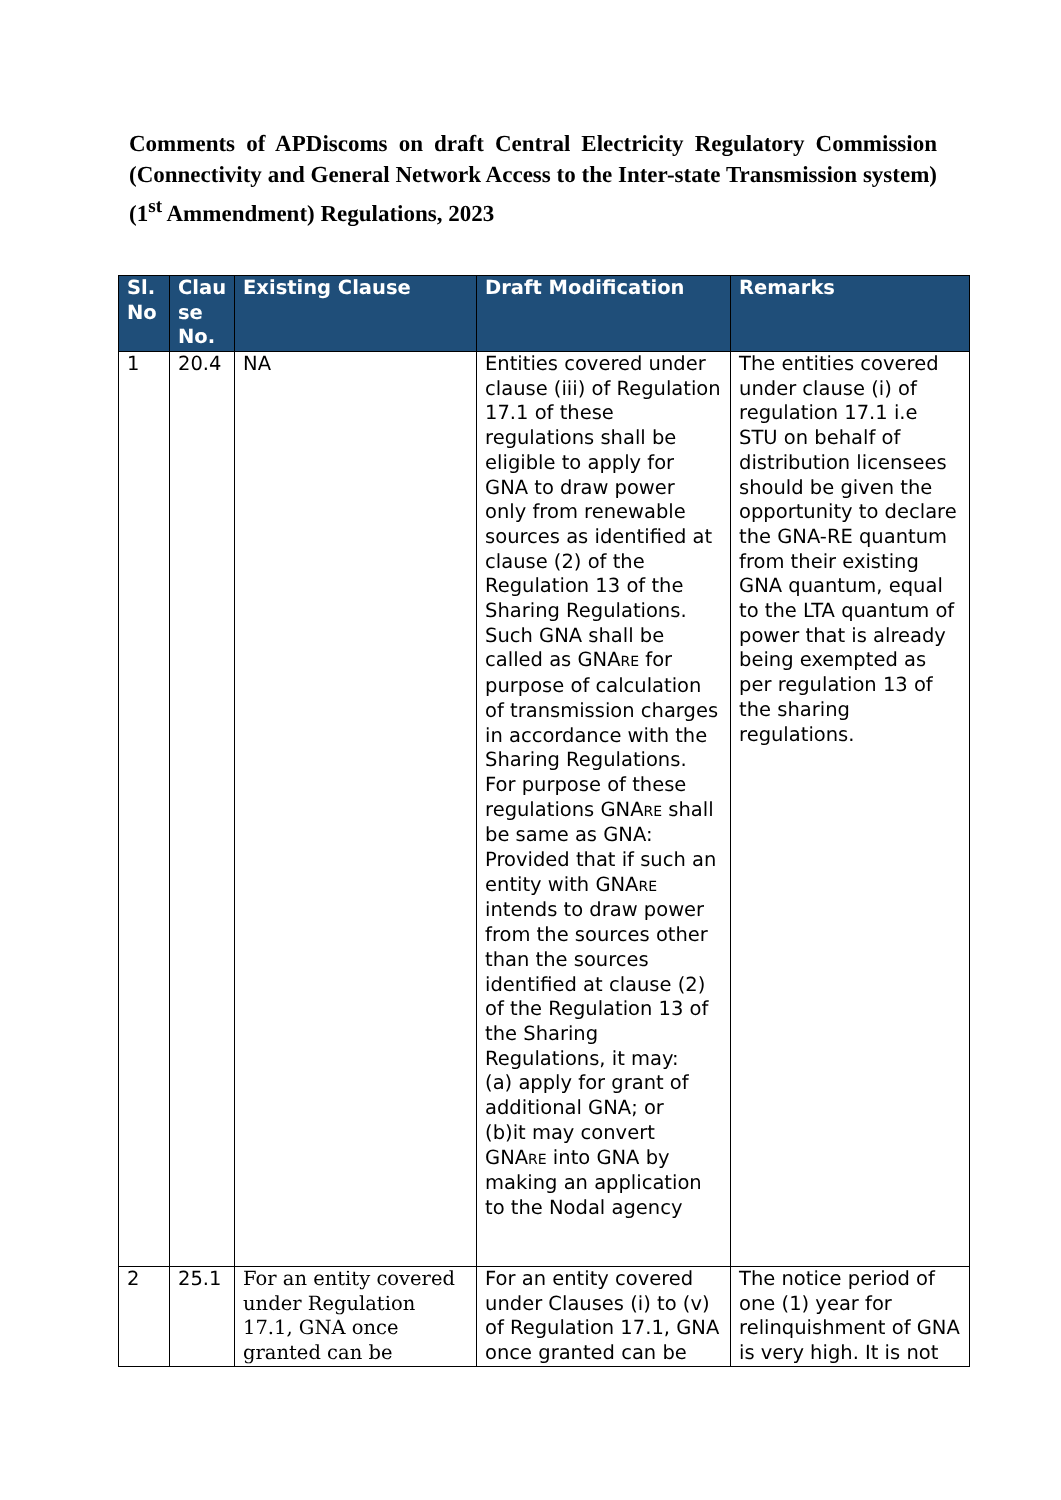Comments of APDiscoms on draft Central Electricity Regulatory Commission (Connectivity and General Network Access to the Inter-state Transmission system) (1<sup>st</sup> Ammendment) Regulations, 2023
| Sl. No | Clau se No. | Existing Clause | Draft Modification | Remarks |
| --- | --- | --- | --- | --- |
| 1 | 20.4 | NA | Entities covered under clause (iii) of Regulation 17.1 of these regulations shall be eligible to apply for GNA to draw power only from renewable sources as identified at clause (2) of the Regulation 13 of the Sharing Regulations. Such GNA shall be called as GNA RE for purpose of calculation of transmission charges in accordance with the Sharing Regulations. For purpose of these regulations GNA RE shall be same as GNA: Provided that if such an entity with GNA RE intends to draw power from the sources other than the sources identified at clause (2) of the Regulation 13 of the Sharing Regulations, it may: (a) apply for grant of additional GNA; or (b)it may convert GNA RE into GNA by making an application to the Nodal agency | The entities covered under clause (i) of regulation 17.1 i.e STU on behalf of distribution licensees should be given the opportunity to declare the GNA-RE quantum from their existing GNA quantum, equal to the LTA quantum of power that is already being exempted as per regulation 13 of the sharing regulations. |
| 2 | 25.1 | For an entity covered under Regulation 17.1, GNA once granted can be | For an entity covered under Clauses (i) to (v) of Regulation 17.1, GNA once granted can be | The notice period of one (1) year for relinquishment of GNA is very high. It is not |